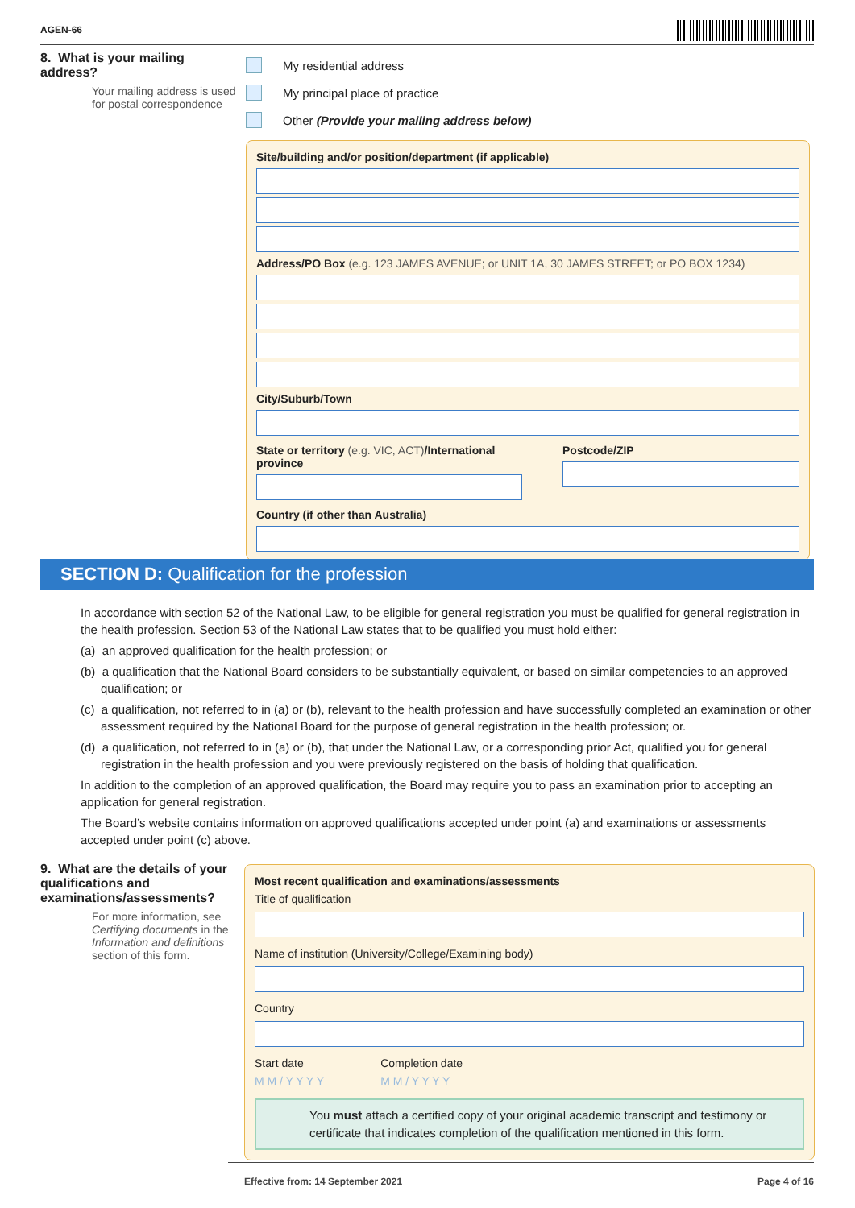AGEN-66
8. What is your mailing address?
Your mailing address is used for postal correspondence
My residential address
My principal place of practice
Other (Provide your mailing address below)
Site/building and/or position/department (if applicable)
Address/PO Box (e.g. 123 JAMES AVENUE; or UNIT 1A, 30 JAMES STREET; or PO BOX 1234)
City/Suburb/Town
State or territory (e.g. VIC, ACT)/International province
Postcode/ZIP
Country (if other than Australia)
SECTION D: Qualification for the profession
In accordance with section 52 of the National Law, to be eligible for general registration you must be qualified for general registration in the health profession. Section 53 of the National Law states that to be qualified you must hold either:
(a) an approved qualification for the health profession; or
(b) a qualification that the National Board considers to be substantially equivalent, or based on similar competencies to an approved qualification; or
(c) a qualification, not referred to in (a) or (b), relevant to the health profession and have successfully completed an examination or other assessment required by the National Board for the purpose of general registration in the health profession; or.
(d) a qualification, not referred to in (a) or (b), that under the National Law, or a corresponding prior Act, qualified you for general registration in the health profession and you were previously registered on the basis of holding that qualification.
In addition to the completion of an approved qualification, the Board may require you to pass an examination prior to accepting an application for general registration.
The Board’s website contains information on approved qualifications accepted under point (a) and examinations or assessments accepted under point (c) above.
9. What are the details of your qualifications and examinations/assessments?
For more information, see Certifying documents in the Information and definitions section of this form.
Most recent qualification and examinations/assessments
Title of qualification
Name of institution (University/College/Examining body)
Country
Start date
M M / Y Y Y Y
Completion date
M M / Y Y Y Y
You must attach a certified copy of your original academic transcript and testimony or certificate that indicates completion of the qualification mentioned in this form.
Effective from: 14 September 2021
Page 4 of 16